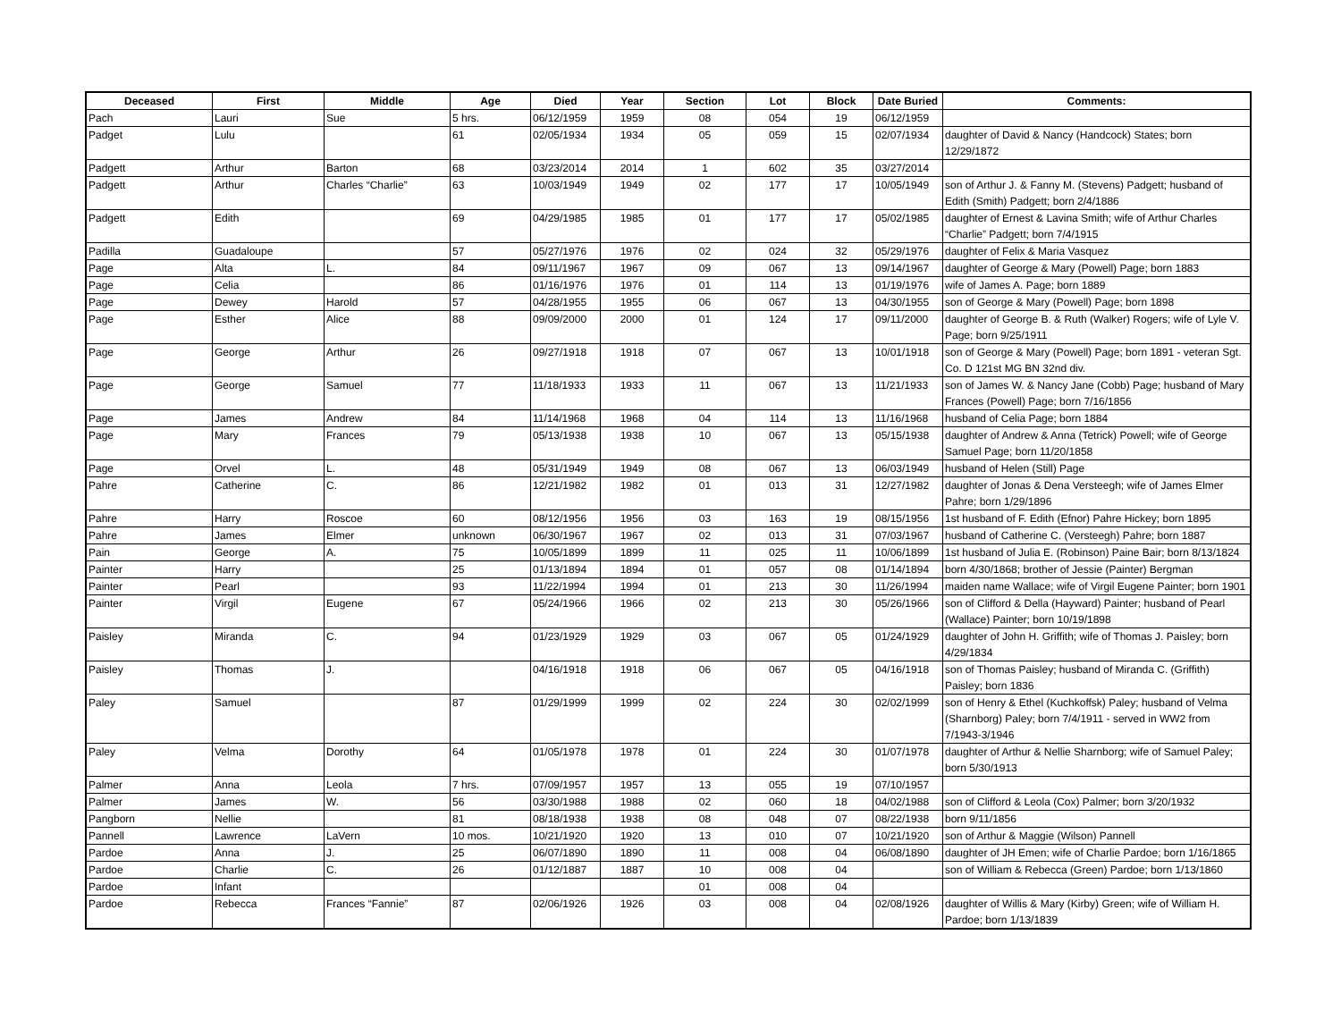| Deceased | First | Middle | Age | Died | Year | Section | Lot | Block | Date Buried | Comments: |
| --- | --- | --- | --- | --- | --- | --- | --- | --- | --- | --- |
| Pach | Lauri | Sue | 5 hrs. | 06/12/1959 | 1959 | 08 | 054 | 19 | 06/12/1959 | |
| Padget | Lulu | | 61 | 02/05/1934 | 1934 | 05 | 059 | 15 | 02/07/1934 | daughter of David & Nancy (Handcock) States; born 12/29/1872 |
| Padgett | Arthur | Barton | 68 | 03/23/2014 | 2014 | 1 | 602 | 35 | 03/27/2014 | |
| Padgett | Arthur | Charles “Charlie” | 63 | 10/03/1949 | 1949 | 02 | 177 | 17 | 10/05/1949 | son of Arthur J. & Fanny M. (Stevens) Padgett; husband of Edith (Smith) Padgett; born 2/4/1886 |
| Padgett | Edith | | 69 | 04/29/1985 | 1985 | 01 | 177 | 17 | 05/02/1985 | daughter of Ernest & Lavina Smith; wife of Arthur Charles “Charlie” Padgett; born 7/4/1915 |
| Padilla | Guadaloupe | | 57 | 05/27/1976 | 1976 | 02 | 024 | 32 | 05/29/1976 | daughter of Felix & Maria Vasquez |
| Page | Alta | L. | 84 | 09/11/1967 | 1967 | 09 | 067 | 13 | 09/14/1967 | daughter of George & Mary (Powell) Page; born 1883 |
| Page | Celia | | 86 | 01/16/1976 | 1976 | 01 | 114 | 13 | 01/19/1976 | wife of James A. Page; born 1889 |
| Page | Dewey | Harold | 57 | 04/28/1955 | 1955 | 06 | 067 | 13 | 04/30/1955 | son of George & Mary (Powell) Page; born 1898 |
| Page | Esther | Alice | 88 | 09/09/2000 | 2000 | 01 | 124 | 17 | 09/11/2000 | daughter of George B. & Ruth (Walker) Rogers; wife of Lyle V. Page; born 9/25/1911 |
| Page | George | Arthur | 26 | 09/27/1918 | 1918 | 07 | 067 | 13 | 10/01/1918 | son of George & Mary (Powell) Page; born 1891 - veteran Sgt. Co. D 121st MG BN 32nd div. |
| Page | George | Samuel | 77 | 11/18/1933 | 1933 | 11 | 067 | 13 | 11/21/1933 | son of James W. & Nancy Jane (Cobb) Page; husband of Mary Frances (Powell) Page; born 7/16/1856 |
| Page | James | Andrew | 84 | 11/14/1968 | 1968 | 04 | 114 | 13 | 11/16/1968 | husband of Celia Page; born 1884 |
| Page | Mary | Frances | 79 | 05/13/1938 | 1938 | 10 | 067 | 13 | 05/15/1938 | daughter of Andrew & Anna (Tetrick) Powell; wife of George Samuel Page; born 11/20/1858 |
| Page | Orvel | L. | 48 | 05/31/1949 | 1949 | 08 | 067 | 13 | 06/03/1949 | husband of Helen (Still) Page |
| Pahre | Catherine | C. | 86 | 12/21/1982 | 1982 | 01 | 013 | 31 | 12/27/1982 | daughter of Jonas & Dena Versteegh; wife of James Elmer Pahre; born 1/29/1896 |
| Pahre | Harry | Roscoe | 60 | 08/12/1956 | 1956 | 03 | 163 | 19 | 08/15/1956 | 1st husband of F. Edith (Efnor) Pahre Hickey; born 1895 |
| Pahre | James | Elmer | unknown | 06/30/1967 | 1967 | 02 | 013 | 31 | 07/03/1967 | husband of Catherine C. (Versteegh) Pahre; born 1887 |
| Pain | George | A. | 75 | 10/05/1899 | 1899 | 11 | 025 | 11 | 10/06/1899 | 1st husband of Julia E. (Robinson) Paine Bair; born 8/13/1824 |
| Painter | Harry | | 25 | 01/13/1894 | 1894 | 01 | 057 | 08 | 01/14/1894 | born 4/30/1868; brother of Jessie (Painter) Bergman |
| Painter | Pearl | | 93 | 11/22/1994 | 1994 | 01 | 213 | 30 | 11/26/1994 | maiden name Wallace; wife of Virgil Eugene Painter; born 1901 |
| Painter | Virgil | Eugene | 67 | 05/24/1966 | 1966 | 02 | 213 | 30 | 05/26/1966 | son of Clifford & Della (Hayward) Painter; husband of Pearl (Wallace) Painter; born 10/19/1898 |
| Paisley | Miranda | C. | 94 | 01/23/1929 | 1929 | 03 | 067 | 05 | 01/24/1929 | daughter of John H. Griffith; wife of Thomas J. Paisley; born 4/29/1834 |
| Paisley | Thomas | J. | | 04/16/1918 | 1918 | 06 | 067 | 05 | 04/16/1918 | son of Thomas Paisley; husband of Miranda C. (Griffith) Paisley; born 1836 |
| Paley | Samuel | | 87 | 01/29/1999 | 1999 | 02 | 224 | 30 | 02/02/1999 | son of Henry & Ethel (Kuchkoffsk) Paley; husband of Velma (Sharnborg) Paley; born 7/4/1911 - served in WW2 from 7/1943-3/1946 |
| Paley | Velma | Dorothy | 64 | 01/05/1978 | 1978 | 01 | 224 | 30 | 01/07/1978 | daughter of Arthur & Nellie Sharnborg; wife of Samuel Paley; born 5/30/1913 |
| Palmer | Anna | Leola | 7 hrs. | 07/09/1957 | 1957 | 13 | 055 | 19 | 07/10/1957 | |
| Palmer | James | W. | 56 | 03/30/1988 | 1988 | 02 | 060 | 18 | 04/02/1988 | son of Clifford & Leola (Cox) Palmer; born 3/20/1932 |
| Pangborn | Nellie | | 81 | 08/18/1938 | 1938 | 08 | 048 | 07 | 08/22/1938 | born 9/11/1856 |
| Pannell | Lawrence | LaVern | 10 mos. | 10/21/1920 | 1920 | 13 | 010 | 07 | 10/21/1920 | son of Arthur & Maggie (Wilson) Pannell |
| Pardoe | Anna | J. | 25 | 06/07/1890 | 1890 | 11 | 008 | 04 | 06/08/1890 | daughter of JH Emen; wife of Charlie Pardoe; born 1/16/1865 |
| Pardoe | Charlie | C. | 26 | 01/12/1887 | 1887 | 10 | 008 | 04 | | son of William & Rebecca (Green) Pardoe; born 1/13/1860 |
| Pardoe | Infant | | | | | 01 | 008 | 04 | | |
| Pardoe | Rebecca | Frances “Fannie” | 87 | 02/06/1926 | 1926 | 03 | 008 | 04 | 02/08/1926 | daughter of Willis & Mary (Kirby) Green; wife of William H. Pardoe; born 1/13/1839 |